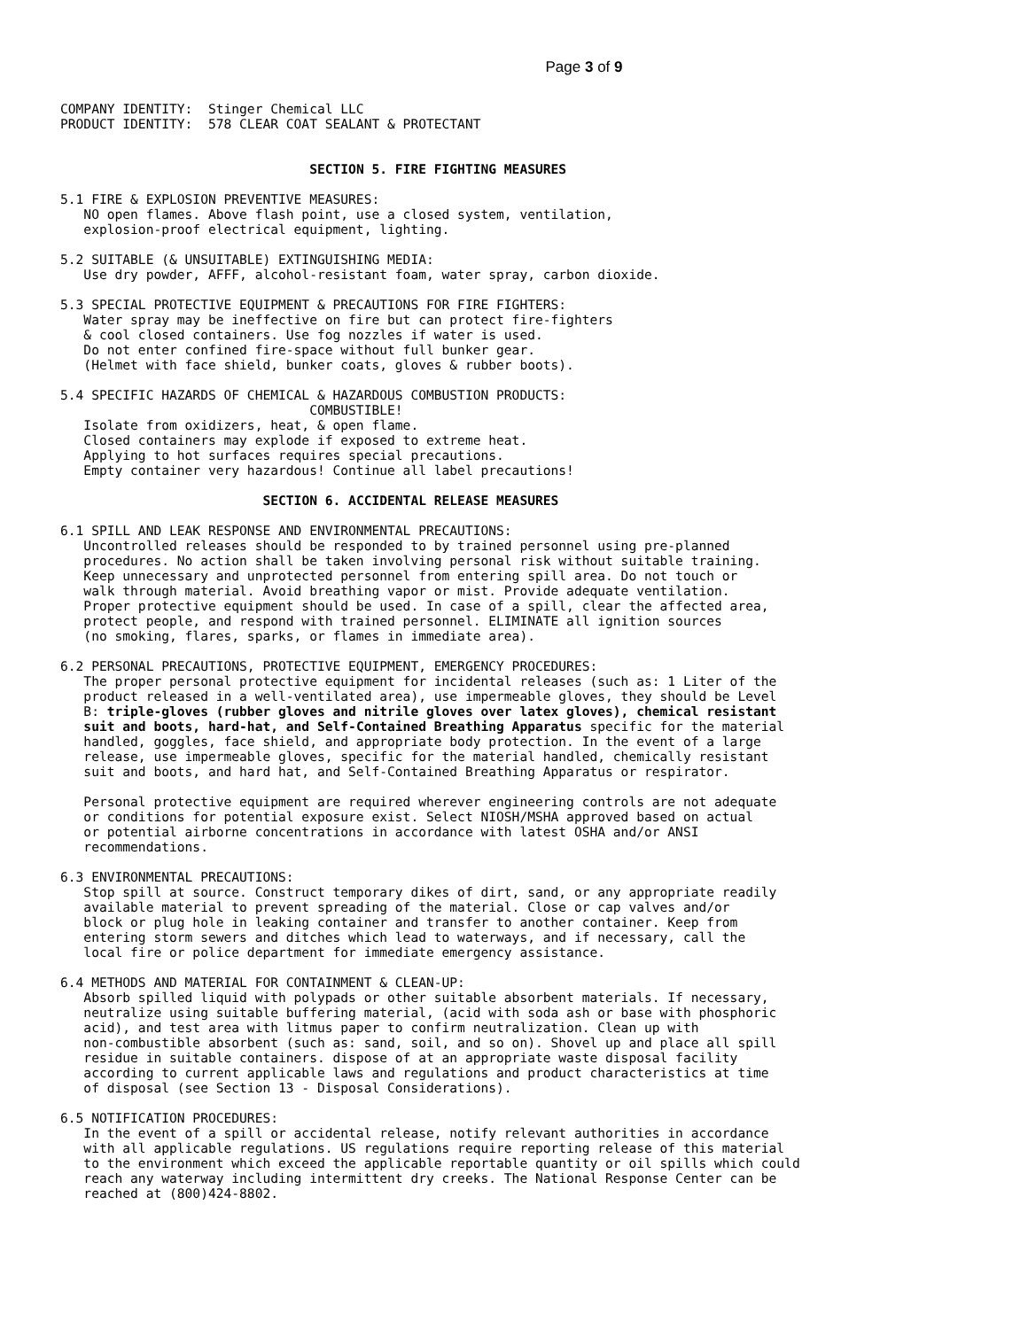Page 3 of 9
COMPANY IDENTITY:  Stinger Chemical LLC
PRODUCT IDENTITY:  578 CLEAR COAT SEALANT & PROTECTANT


                                SECTION 5. FIRE FIGHTING MEASURES

5.1 FIRE & EXPLOSION PREVENTIVE MEASURES:
   NO open flames. Above flash point, use a closed system, ventilation,
   explosion-proof electrical equipment, lighting.

5.2 SUITABLE (& UNSUITABLE) EXTINGUISHING MEDIA:
   Use dry powder, AFFF, alcohol-resistant foam, water spray, carbon dioxide.

5.3 SPECIAL PROTECTIVE EQUIPMENT & PRECAUTIONS FOR FIRE FIGHTERS:
   Water spray may be ineffective on fire but can protect fire-fighters
   & cool closed containers. Use fog nozzles if water is used.
   Do not enter confined fire-space without full bunker gear.
   (Helmet with face shield, bunker coats, gloves & rubber boots).

5.4 SPECIFIC HAZARDS OF CHEMICAL & HAZARDOUS COMBUSTION PRODUCTS:
                                COMBUSTIBLE!
   Isolate from oxidizers, heat, & open flame.
   Closed containers may explode if exposed to extreme heat.
   Applying to hot surfaces requires special precautions.
   Empty container very hazardous! Continue all label precautions!

                          SECTION 6. ACCIDENTAL RELEASE MEASURES

6.1 SPILL AND LEAK RESPONSE AND ENVIRONMENTAL PRECAUTIONS:
   Uncontrolled releases should be responded to by trained personnel using pre-planned
   procedures. No action shall be taken involving personal risk without suitable training.
   Keep unnecessary and unprotected personnel from entering spill area. Do not touch or
   walk through material. Avoid breathing vapor or mist. Provide adequate ventilation.
   Proper protective equipment should be used. In case of a spill, clear the affected area,
   protect people, and respond with trained personnel. ELIMINATE all ignition sources
   (no smoking, flares, sparks, or flames in immediate area).

6.2 PERSONAL PRECAUTIONS, PROTECTIVE EQUIPMENT, EMERGENCY PROCEDURES:
   The proper personal protective equipment for incidental releases (such as: 1 Liter of the
   product released in a well-ventilated area), use impermeable gloves, they should be Level
   B: triple-gloves (rubber gloves and nitrile gloves over latex gloves), chemical resistant
   suit and boots, hard-hat, and Self-Contained Breathing Apparatus specific for the material
   handled, goggles, face shield, and appropriate body protection. In the event of a large
   release, use impermeable gloves, specific for the material handled, chemically resistant
   suit and boots, and hard hat, and Self-Contained Breathing Apparatus or respirator.

   Personal protective equipment are required wherever engineering controls are not adequate
   or conditions for potential exposure exist. Select NIOSH/MSHA approved based on actual
   or potential airborne concentrations in accordance with latest OSHA and/or ANSI
   recommendations.

6.3 ENVIRONMENTAL PRECAUTIONS:
   Stop spill at source. Construct temporary dikes of dirt, sand, or any appropriate readily
   available material to prevent spreading of the material. Close or cap valves and/or
   block or plug hole in leaking container and transfer to another container. Keep from
   entering storm sewers and ditches which lead to waterways, and if necessary, call the
   local fire or police department for immediate emergency assistance.

6.4 METHODS AND MATERIAL FOR CONTAINMENT & CLEAN-UP:
   Absorb spilled liquid with polypads or other suitable absorbent materials. If necessary,
   neutralize using suitable buffering material, (acid with soda ash or base with phosphoric
   acid), and test area with litmus paper to confirm neutralization. Clean up with
   non-combustible absorbent (such as: sand, soil, and so on). Shovel up and place all spill
   residue in suitable containers. dispose of at an appropriate waste disposal facility
   according to current applicable laws and regulations and product characteristics at time
   of disposal (see Section 13 - Disposal Considerations).

6.5 NOTIFICATION PROCEDURES:
   In the event of a spill or accidental release, notify relevant authorities in accordance
   with all applicable regulations. US regulations require reporting release of this material
   to the environment which exceed the applicable reportable quantity or oil spills which could
   reach any waterway including intermittent dry creeks. The National Response Center can be
   reached at (800)424-8802.